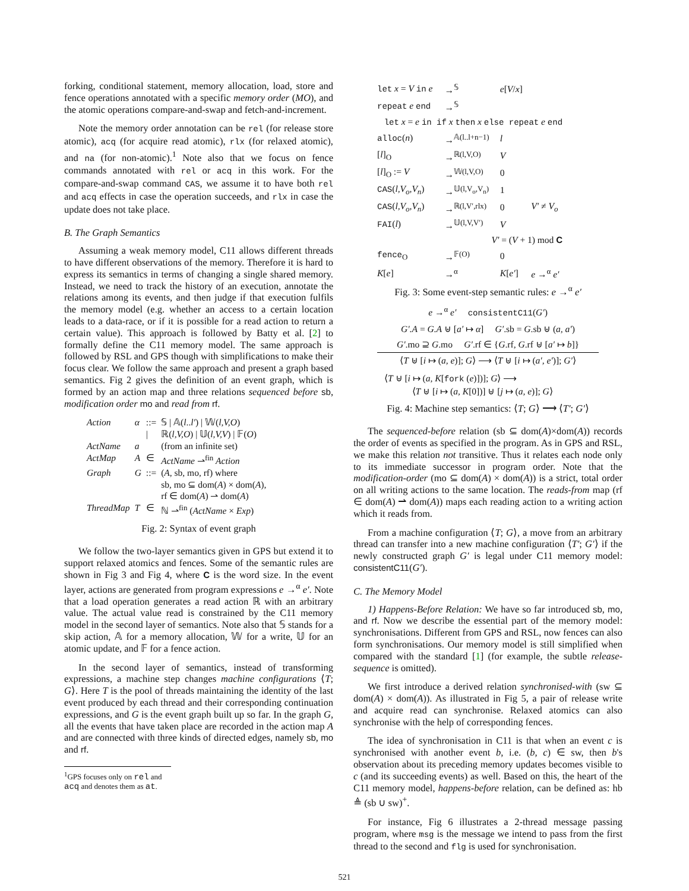forking, conditional statement, memory allocation, load, store and fence operations annotated with a specific memory order (MO), and the atomic operations compare-and-swap and fetch-and-increment.
Note the memory order annotation can be rel (for release store atomic), acq (for acquire read atomic), rlx (for relaxed atomic), and na (for non-atomic).<sup>1</sup> Note also that we focus on fence commands annotated with rel or acq in this work. For the compare-and-swap command CAS, we assume it to have both rel and acq effects in case the operation succeeds, and rlx in case the update does not take place.
B. The Graph Semantics
Assuming a weak memory model, C11 allows different threads to have different observations of the memory. Therefore it is hard to express its semantics in terms of changing a single shared memory. Instead, we need to track the history of an execution, annotate the relations among its events, and then judge if that execution fulfils the memory model (e.g. whether an access to a certain location leads to a data-race, or if it is possible for a read action to return a certain value). This approach is followed by Batty et al. [2] to formally define the C11 memory model. The same approach is followed by RSL and GPS though with simplifications to make their focus clear. We follow the same approach and present a graph based semantics. Fig 2 gives the definition of an event graph, which is formed by an action map and three relations sequenced before sb, modification order mo and read from rf.
| Action | α | ::= | 𝕊 / 𝔸( l .. l′ ) / 𝕎( l,V,O ) |
| | | / | ℝ( l,V,O ) / 𝕌( l,V,V ) / 𝔽( O ) |
| ActName | a | | (from an infinite set) |
| ActMap | A | ∈ | ActName ⇀<sup>fin</sup> Action |
| Graph | G | ::= | ( A , sb, mo, rf) where sb, mo ⊆ dom( A ) × dom( A ), rf ∈ dom( A ) ⇀ dom( A ) |
| ThreadMap | T | ∈ | ℕ ⇀<sup>fin</sup> ( ActName × Exp ) |
Fig. 2: Syntax of event graph
We follow the two-layer semantics given in GPS but extend it to support relaxed atomics and fences. Some of the semantic rules are shown in Fig 3 and Fig 4, where C is the word size. In the event layer, actions are generated from program expressions e →<sup>α</sup> e′. Note that a load operation generates a read action ℝ with an arbitrary value. The actual value read is constrained by the C11 memory model in the second layer of semantics. Note also that 𝕊 stands for a skip action, 𝔸 for a memory allocation, 𝕎 for a write, 𝕌 for an atomic update, and 𝔽 for a fence action.
In the second layer of semantics, instead of transforming expressions, a machine step changes machine configurations ⟨T; G⟩. Here T is the pool of threads maintaining the identity of the last event produced by each thread and their corresponding continuation expressions, and G is the event graph built up so far. In the graph G, all the events that have taken place are recorded in the action map A and are connected with three kinds of directed edges, namely sb, mo and rf.
<sup>1</sup> GPS focuses only on rel and acq and denotes them as at.
| let x = V in e | →<sup>𝕊</sup> | e [ V / x ] | |
| repeat e end | →<sup>𝕊</sup> | | |
| let x = e in if x then x else repeat e end | | | |
| alloc ( n ) | →<sup>𝔸(l..l+n−1)</sup> | l | |
| [ l ]<sub>O</sub> | →<sup>ℝ(l,V,O)</sup> | V | |
| [ l ]<sub>O</sub> := V | →<sup>𝕎(l,V,O)</sup> | 0 | |
| CAS ( l,V<sub>o</sub>,V<sub>n</sub> ) | →<sup>𝕌(l,V<sub>o</sub>,V<sub>n</sub>)</sup> | 1 | |
| CAS ( l,V<sub>o</sub>,V<sub>n</sub> ) | →<sup>ℝ(l,V′,rlx)</sup> | 0 | V′ ≠ V<sub>o</sub> |
| FAI ( l ) | →<sup>𝕌(l,V,V′)</sup> | V | |
| V′ = ( V + 1) mod C | | | |
| fence<sub>O</sub> | →<sup>𝔽(O)</sup> | 0 | |
| K [ e ] | →<sup>α</sup> | K [ e′ ] | e →<sup>α</sup> e′ |
Fig. 3: Some event-step semantic rules: e →<sup>α</sup> e′
e →<sup>α</sup> e′ consistentC11(G′)
G′.A = G.A ⊎ [a′ ↦ α] G′.sb = G.sb ⊎ (a, a′)
G′.mo ⊇ G.mo G′.rf ∈ {G.rf, G.rf ⊎ [a′ ↦ b]}
⟨T ⊎ [i ↦ (a, e)]; G⟩ ⟶ ⟨T ⊎ [i ↦ (a′, e′)]; G′⟩
⟨T ⊎ [i ↦ (a, K[fork (e)])]; G⟩ ⟶
⟨T ⊎ [i ↦ (a, K[0])] ⊎ [j ↦ (a, e)]; G⟩
Fig. 4: Machine step semantics: ⟨T; G⟩ ⟶ ⟨T′; G′⟩
The sequenced-before relation (sb ⊆ dom(A)×dom(A)) records the order of events as specified in the program. As in GPS and RSL, we make this relation not transitive. Thus it relates each node only to its immediate successor in program order. Note that the modification-order (mo ⊆ dom(A) × dom(A)) is a strict, total order on all writing actions to the same location. The reads-from map (rf ∈ dom(A) ⇀ dom(A)) maps each reading action to a writing action which it reads from.
From a machine configuration ⟨T; G⟩, a move from an arbitrary thread can transfer into a new machine configuration ⟨T′; G′⟩ if the newly constructed graph G′ is legal under C11 memory model: consistentC11(G′).
C. The Memory Model
1) Happens-Before Relation: We have so far introduced sb, mo, and rf. Now we describe the essential part of the memory model: synchronisations. Different from GPS and RSL, now fences can also form synchronisations. Our memory model is still simplified when compared with the standard [1] (for example, the subtle release-sequence is omitted).
We first introduce a derived relation synchronised-with (sw ⊆ dom(A) × dom(A)). As illustrated in Fig 5, a pair of release write and acquire read can synchronise. Relaxed atomics can also synchronise with the help of corresponding fences.
The idea of synchronisation in C11 is that when an event c is synchronised with another event b, i.e. (b, c) ∈ sw, then b's observation about its preceding memory updates becomes visible to c (and its succeeding events) as well. Based on this, the heart of the C11 memory model, happens-before relation, can be defined as: hb ≜ (sb ∪ sw)<sup>+</sup>.
For instance, Fig 6 illustrates a 2-thread message passing program, where msg is the message we intend to pass from the first thread to the second and flg is used for synchronisation.
521